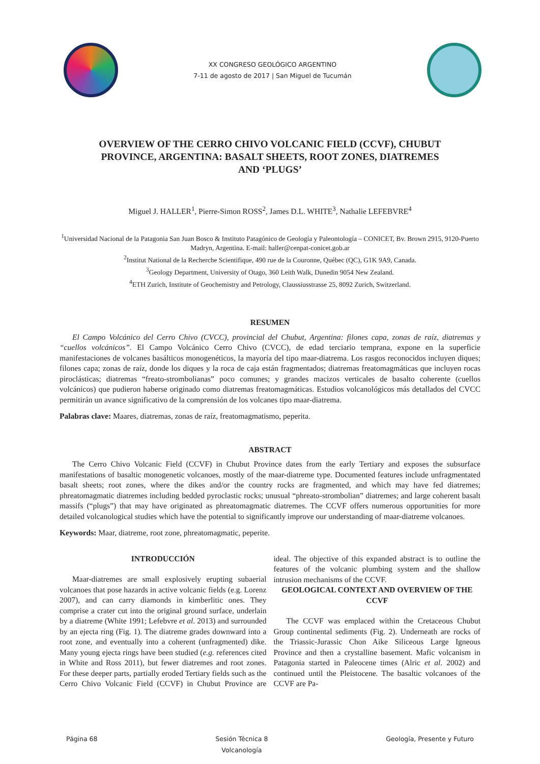XX CONGRESO GEOLÓGICO ARGENTINO
7-11 de agosto de 2017 | San Miguel de Tucumán
OVERVIEW OF THE CERRO CHIVO VOLCANIC FIELD (CCVF), CHUBUT PROVINCE, ARGENTINA: BASALT SHEETS, ROOT ZONES, DIATREMES AND ‘PLUGS’
Miguel J. HALLER<sup>1</sup>, Pierre-Simon ROSS<sup>2</sup>, James D.L. WHITE<sup>3</sup>, Nathalie LEFEBVRE<sup>4</sup>
<sup>1</sup> Universidad Nacional de la Patagonia San Juan Bosco & Instituto Patagónico de Geología y Paleontología – CONICET, Bv. Brown 2915, 9120-Puerto Madryn, Argentina. E-mail: haller@cenpat-conicet.gob.ar
<sup>2</sup> Institut National de la Recherche Scientifique, 490 rue de la Couronne, Québec (QC), G1K 9A9, Canada.
<sup>3</sup> Geology Department, University of Otago, 360 Leith Walk, Dunedin 9054 New Zealand.
<sup>4</sup> ETH Zurich, Institute of Geochemistry and Petrology, Claussiusstrasse 25, 8092 Zurich, Switzerland.
RESUMEN
El Campo Volcánico del Cerro Chivo (CVCC), provincial del Chubut, Argentina: filones capa, zonas de raíz, diatremas y “cuellos volcánicos”. El Campo Volcánico Cerro Chivo (CVCC), de edad terciario temprana, expone en la superficie manifestaciones de volcanes basálticos monogenéticos, la mayoría del tipo maar-diatrema. Los rasgos reconocidos incluyen diques; filones capa; zonas de raíz, donde los diques y la roca de caja están fragmentados; diatremas freatomagmáticas que incluyen rocas piroclásticas; diatremas “freato-strombolianas” poco comunes; y grandes macizos verticales de basalto coherente (cuellos volcánicos) que pudieron haberse originado como diatremas freatomagmáticas. Estudios volcanológicos más detallados del CVCC permitirán un avance significativo de la comprensión de los volcanes tipo maar-diatrema.
Palabras clave: Maares, diatremas, zonas de raíz, freatomagmatismo, peperita.
ABSTRACT
The Cerro Chivo Volcanic Field (CCVF) in Chubut Province dates from the early Tertiary and exposes the subsurface manifestations of basaltic monogenetic volcanoes, mostly of the maar-diatreme type. Documented features include unfragmentated basalt sheets; root zones, where the dikes and/or the country rocks are fragmented, and which may have fed diatremes; phreatomagmatic diatremes including bedded pyroclastic rocks; unusual “phreato-strombolian” diatremes; and large coherent basalt massifs (“plugs”) that may have originated as phreatomagmatic diatremes. The CCVF offers numerous opportunities for more detailed volcanological studies which have the potential to significantly improve our understanding of maar-diatreme volcanoes.
Keywords: Maar, diatreme, root zone, phreatomagmatic, peperite.
INTRODUCCIÓN
Maar-diatremes are small explosively erupting subaerial volcanoes that pose hazards in active volcanic fields (e.g. Lorenz 2007), and can carry diamonds in kimberlitic ones. They comprise a crater cut into the original ground surface, underlain by a diatreme (White 1991; Lefebvre et al. 2013) and surrounded by an ejecta ring (Fig. 1). The diatreme grades downward into a root zone, and eventually into a coherent (unfragmented) dike. Many young ejecta rings have been studied (e.g. references cited in White and Ross 2011), but fewer diatremes and root zones. For these deeper parts, partially eroded Tertiary fields such as the Cerro Chivo Volcanic Field (CCVF) in Chubut Province are ideal. The objective of this expanded abstract is to outline the features of the volcanic plumbing system and the shallow intrusion mechanisms of the CCVF.
GEOLOGICAL CONTEXT AND OVERVIEW OF THE CCVF
The CCVF was emplaced within the Cretaceous Chubut Group continental sediments (Fig. 2). Underneath are rocks of the Triassic-Jurassic Chon Aike Siliceous Large Igneous Province and then a crystalline basement. Mafic volcanism in Patagonia started in Paleocene times (Alric et al. 2002) and continued until the Pleistocene. The basaltic volcanoes of the CCVF are Pa-
Página 68 Sesión Técnica 8
Volcanología Geología, Presente y Futuro